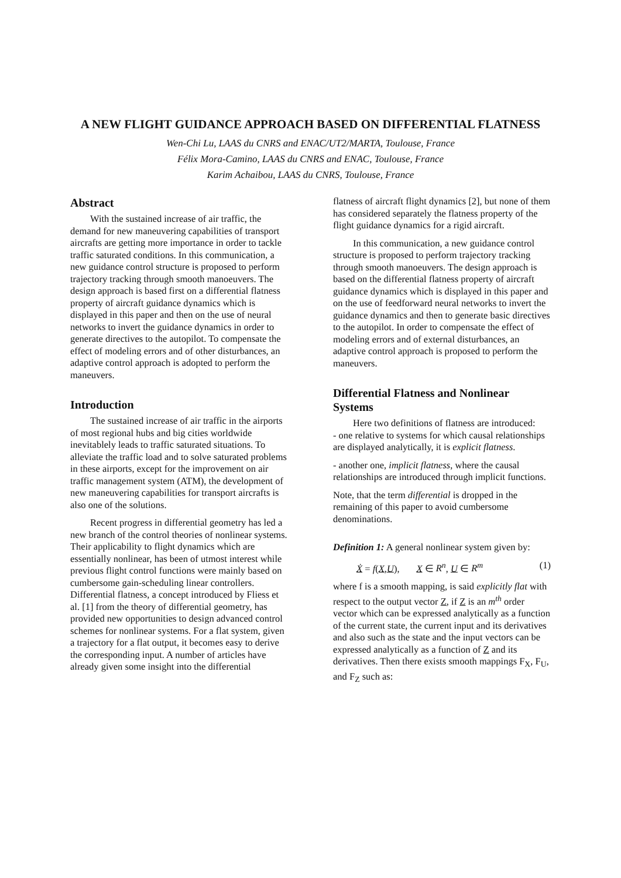A NEW FLIGHT GUIDANCE APPROACH BASED ON DIFFERENTIAL FLATNESS
Wen-Chi Lu, LAAS du CNRS and ENAC/UT2/MARTA, Toulouse, France
Félix Mora-Camino, LAAS du CNRS and ENAC, Toulouse, France
Karim Achaibou, LAAS du CNRS, Toulouse, France
Abstract
With the sustained increase of air traffic, the demand for new maneuvering capabilities of transport aircrafts are getting more importance in order to tackle traffic saturated conditions. In this communication, a new guidance control structure is proposed to perform trajectory tracking through smooth manoeuvers. The design approach is based first on a differential flatness property of aircraft guidance dynamics which is displayed in this paper and then on the use of neural networks to invert the guidance dynamics in order to generate directives to the autopilot. To compensate the effect of modeling errors and of other disturbances, an adaptive control approach is adopted to perform the maneuvers.
Introduction
The sustained increase of air traffic in the airports of most regional hubs and big cities worldwide inevitablely leads to traffic saturated situations. To alleviate the traffic load and to solve saturated problems in these airports, except for the improvement on air traffic management system (ATM), the development of new maneuvering capabilities for transport aircrafts is also one of the solutions.
Recent progress in differential geometry has led a new branch of the control theories of nonlinear systems. Their applicability to flight dynamics which are essentially nonlinear, has been of utmost interest while previous flight control functions were mainly based on cumbersome gain-scheduling linear controllers. Differential flatness, a concept introduced by Fliess et al. [1] from the theory of differential geometry, has provided new opportunities to design advanced control schemes for nonlinear systems. For a flat system, given a trajectory for a flat output, it becomes easy to derive the corresponding input. A number of articles have already given some insight into the differential
flatness of aircraft flight dynamics [2], but none of them has considered separately the flatness property of the flight guidance dynamics for a rigid aircraft.
In this communication, a new guidance control structure is proposed to perform trajectory tracking through smooth manoeuvers. The design approach is based on the differential flatness property of aircraft guidance dynamics which is displayed in this paper and on the use of feedforward neural networks to invert the guidance dynamics and then to generate basic directives to the autopilot. In order to compensate the effect of modeling errors and of external disturbances, an adaptive control approach is proposed to perform the maneuvers.
Differential Flatness and Nonlinear Systems
Here two definitions of flatness are introduced:
- one relative to systems for which causal relationships are displayed analytically, it is explicit flatness.
- another one, implicit flatness, where the causal relationships are introduced through implicit functions.
Note, that the term differential is dropped in the remaining of this paper to avoid cumbersome denominations.
Definition 1: A general nonlinear system given by:
Ẋ = f(X,U), X ∈ R<sup>n</sup>, U ∈ R<sup>m</sup> (1)
where f is a smooth mapping, is said explicitly flat with respect to the output vector Z, if Z is an m<sup>th</sup> order vector which can be expressed analytically as a function of the current state, the current input and its derivatives and also such as the state and the input vectors can be expressed analytically as a function of Z and its derivatives. Then there exists smooth mappings F<sub>X</sub>, F<sub>U</sub>, and F<sub>Z</sub> such as: